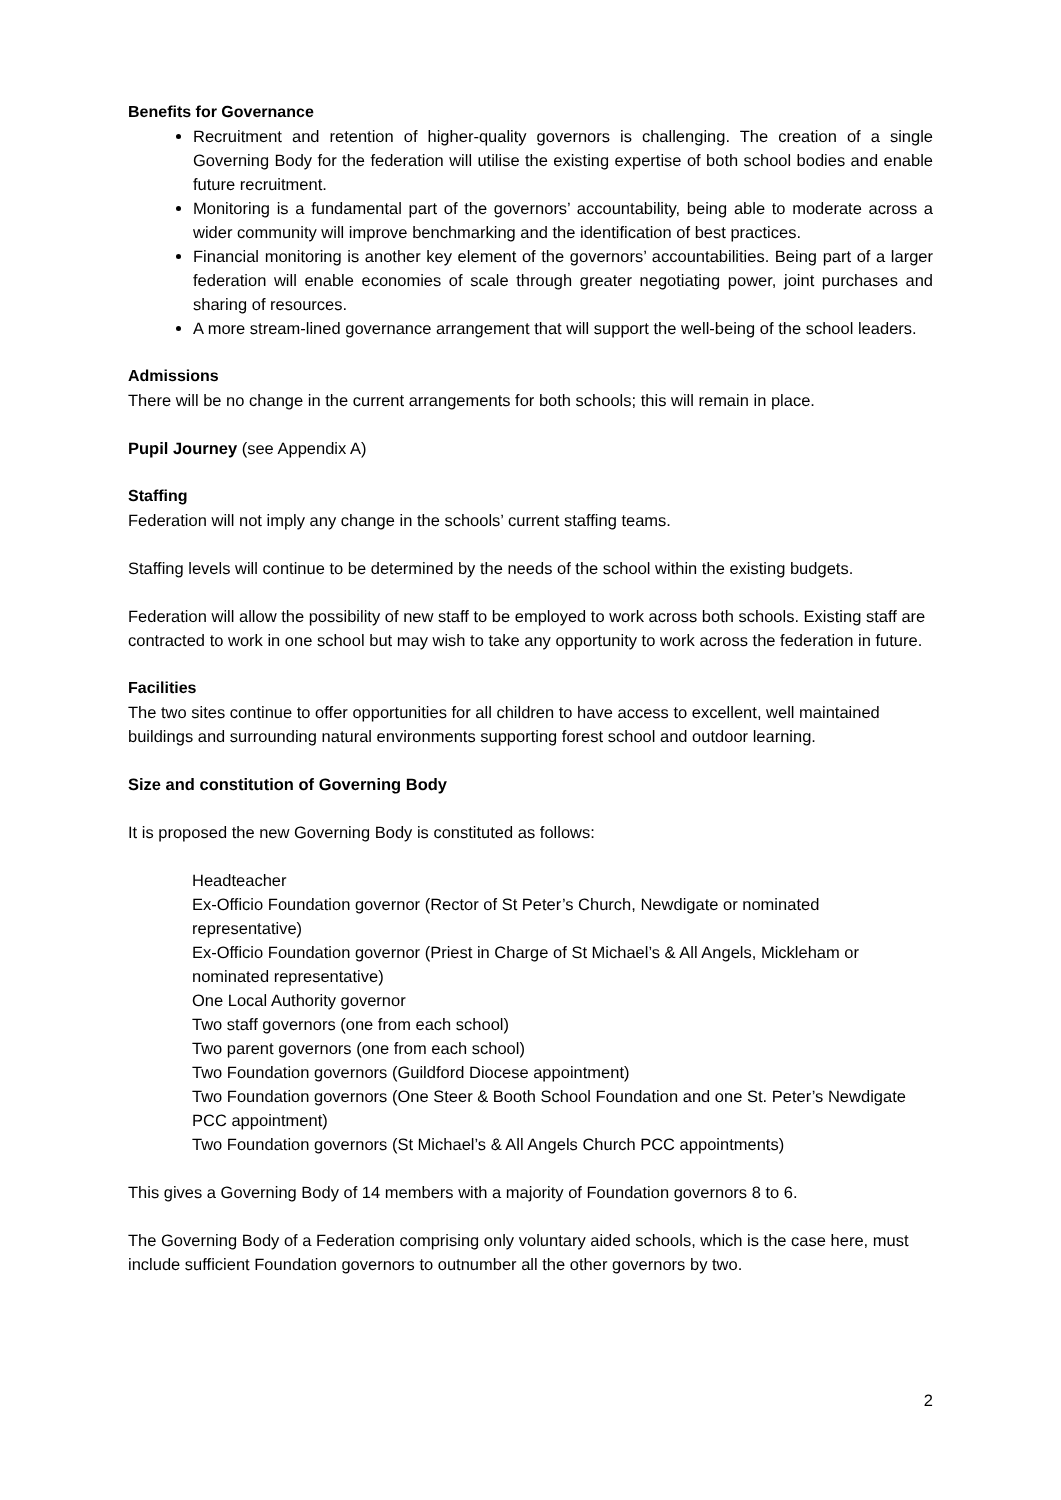Benefits for Governance
Recruitment and retention of higher-quality governors is challenging. The creation of a single Governing Body for the federation will utilise the existing expertise of both school bodies and enable future recruitment.
Monitoring is a fundamental part of the governors’ accountability, being able to moderate across a wider community will improve benchmarking and the identification of best practices.
Financial monitoring is another key element of the governors’ accountabilities. Being part of a larger federation will enable economies of scale through greater negotiating power, joint purchases and sharing of resources.
A more stream-lined governance arrangement that will support the well-being of the school leaders.
Admissions
There will be no change in the current arrangements for both schools; this will remain in place.
Pupil Journey (see Appendix A)
Staffing
Federation will not imply any change in the schools’ current staffing teams.
Staffing levels will continue to be determined by the needs of the school within the existing budgets.
Federation will allow the possibility of new staff to be employed to work across both schools. Existing staff are contracted to work in one school but may wish to take any opportunity to work across the federation in future.
Facilities
The two sites continue to offer opportunities for all children to have access to excellent, well maintained buildings and surrounding natural environments supporting forest school and outdoor learning.
Size and constitution of Governing Body
It is proposed the new Governing Body is constituted as follows:
Headteacher
Ex-Officio Foundation governor (Rector of St Peter’s Church, Newdigate or nominated representative)
Ex-Officio Foundation governor (Priest in Charge of St Michael’s & All Angels, Mickleham or nominated representative)
One Local Authority governor
Two staff governors (one from each school)
Two parent governors (one from each school)
Two Foundation governors (Guildford Diocese appointment)
Two Foundation governors (One Steer & Booth School Foundation and one St. Peter’s Newdigate PCC appointment)
Two Foundation governors (St Michael’s & All Angels Church PCC appointments)
This gives a Governing Body of 14 members with a majority of Foundation governors 8 to 6.
The Governing Body of a Federation comprising only voluntary aided schools, which is the case here, must include sufficient Foundation governors to outnumber all the other governors by two.
2